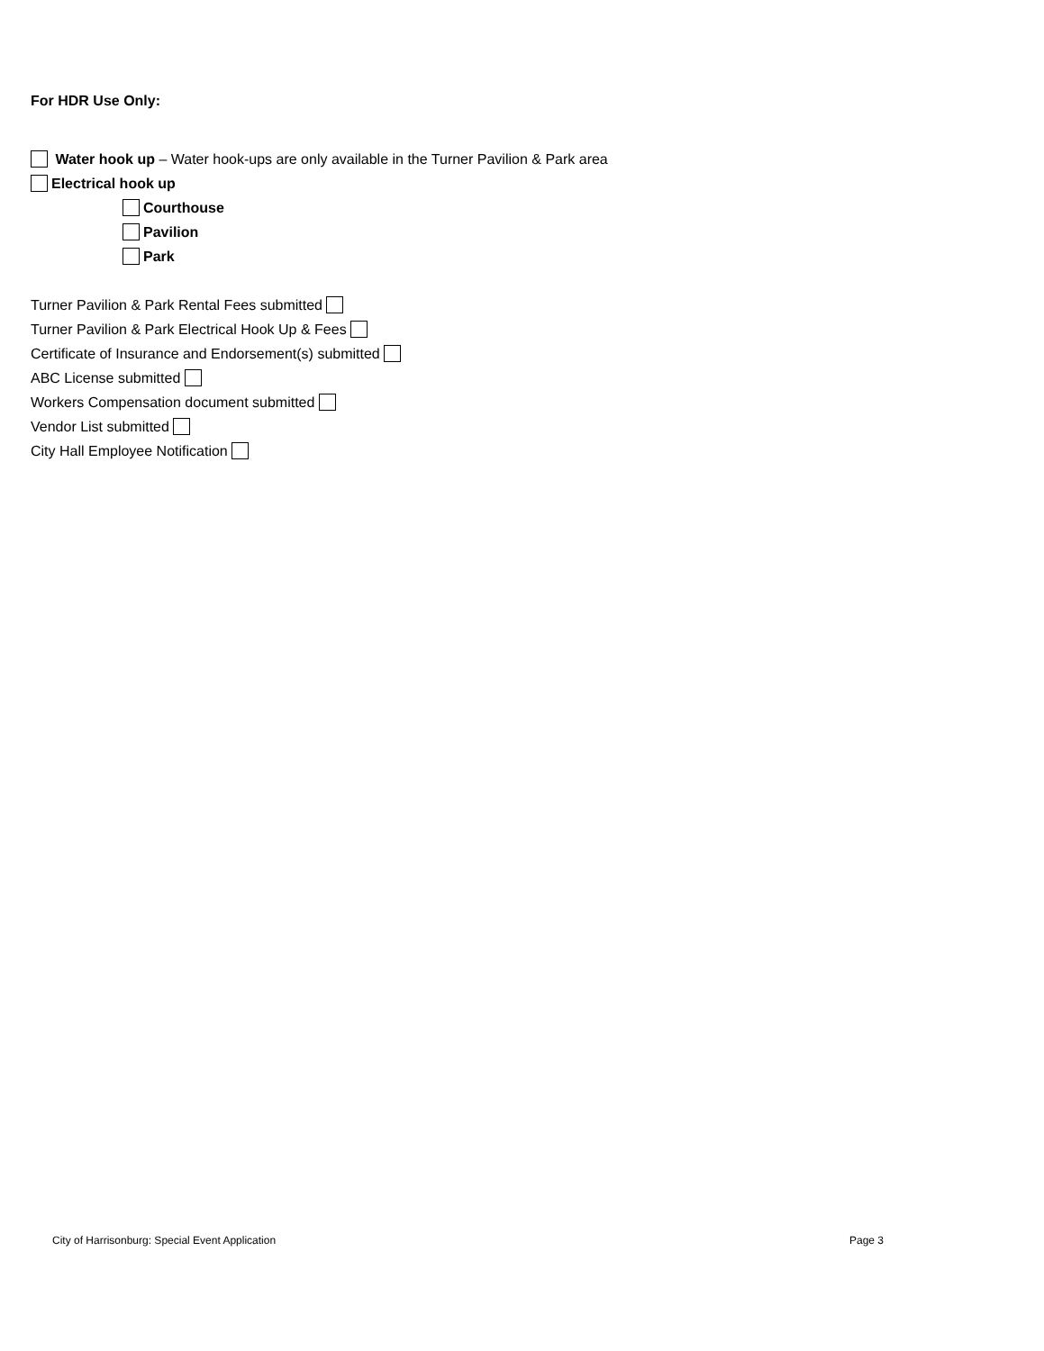For HDR Use Only:
Water hook up – Water hook-ups are only available in the Turner Pavilion & Park area
Electrical hook up
Courthouse
Pavilion
Park
Turner Pavilion & Park Rental Fees submitted
Turner Pavilion & Park Electrical Hook Up & Fees
Certificate of Insurance and Endorsement(s) submitted
ABC License submitted
Workers Compensation document submitted
Vendor List submitted
City Hall Employee Notification
City of Harrisonburg: Special Event Application Page 3